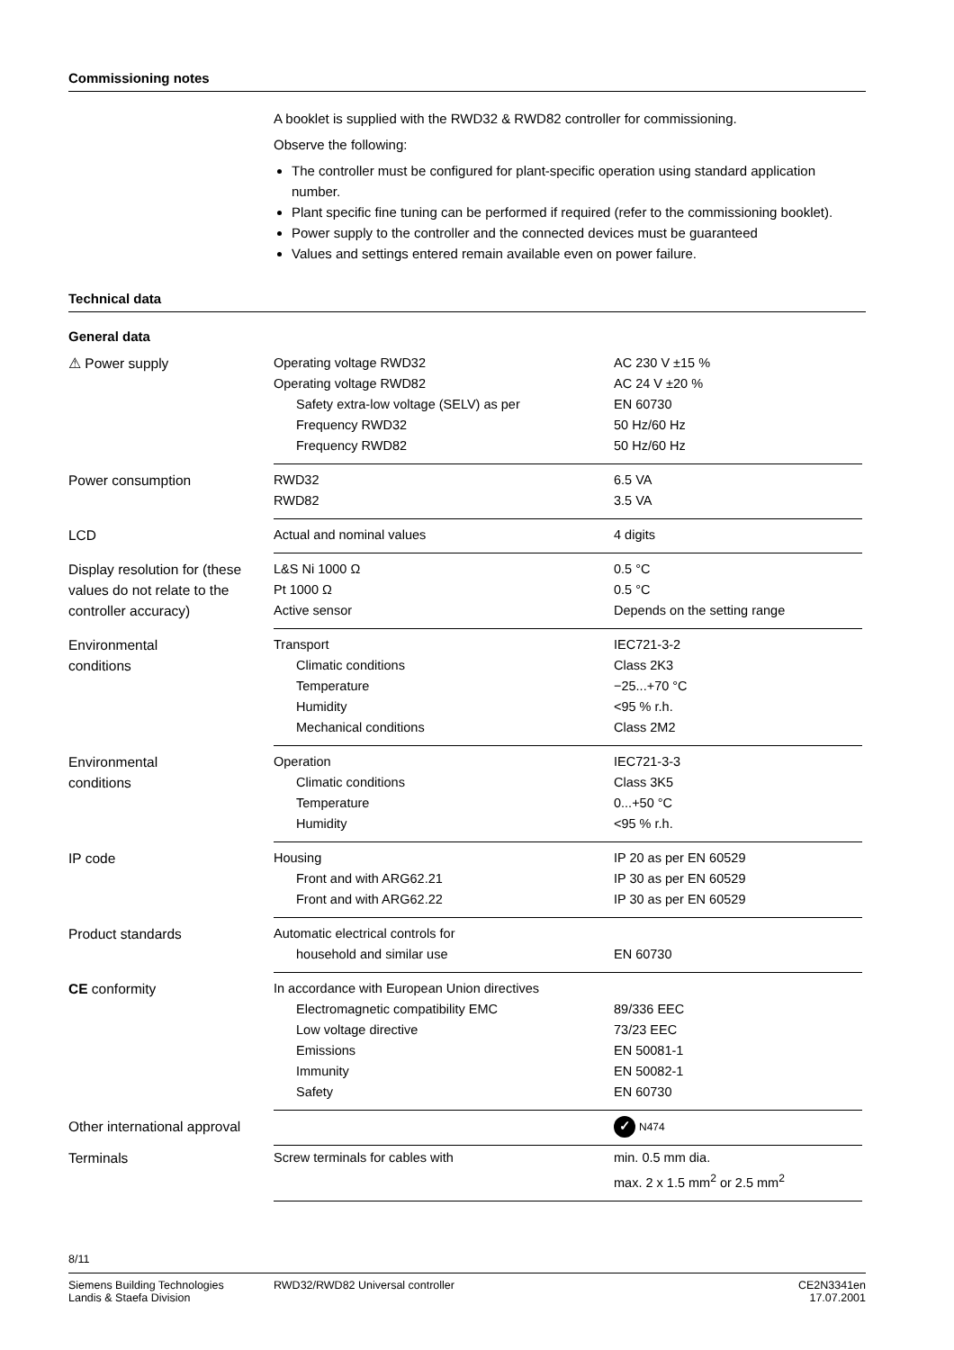Commissioning notes
A booklet is supplied with the RWD32 & RWD82 controller for commissioning.
Observe the following:
The controller must be configured for plant-specific operation using standard application number.
Plant specific fine tuning can be performed if required (refer to the commissioning booklet).
Power supply to the controller and the connected devices must be guaranteed
Values and settings entered remain available even on power failure.
Technical data
General data
| ⚠ Power supply | Operating voltage RWD32 Operating voltage RWD82 Safety extra-low voltage (SELV) as per Frequency RWD32 Frequency RWD82 | AC 230 V ±15 % AC 24 V ±20 % EN 60730 50 Hz/60 Hz 50 Hz/60 Hz |
| Power consumption | RWD32 RWD82 | 6.5 VA 3.5 VA |
| LCD | Actual and nominal values | 4 digits |
| Display resolution for (these values do not relate to the controller accuracy) | L&S Ni 1000 Ω Pt 1000 Ω Active sensor | 0.5 °C 0.5 °C Depends on the setting range |
| Environmental conditions | Transport Climatic conditions Temperature Humidity Mechanical conditions | IEC721-3-2 Class 2K3 −25...+70 °C <95 % r.h. Class 2M2 |
| Environmental conditions | Operation Climatic conditions Temperature Humidity | IEC721-3-3 Class 3K5 0...+50 °C <95 % r.h. |
| IP code | Housing Front and with ARG62.21 Front and with ARG62.22 | IP 20 as per EN 60529 IP 30 as per EN 60529 IP 30 as per EN 60529 |
| Product standards | Automatic electrical controls for household and similar use | EN 60730 |
| CE conformity | In accordance with European Union directives Electromagnetic compatibility EMC Low voltage directive Emissions Immunity Safety | 89/336 EEC 73/23 EEC EN 50081-1 EN 50082-1 EN 60730 |
| Other international approval | | ✓ N474 |
| Terminals | Screw terminals for cables with | min. 0.5 mm dia. max. 2 x 1.5 mm<sup>2</sup> or 2.5 mm<sup>2</sup> |
8/11
Siemens Building Technologies
Landis & Staefa Division
RWD32/RWD82 Universal controller
CE2N3341en
17.07.2001